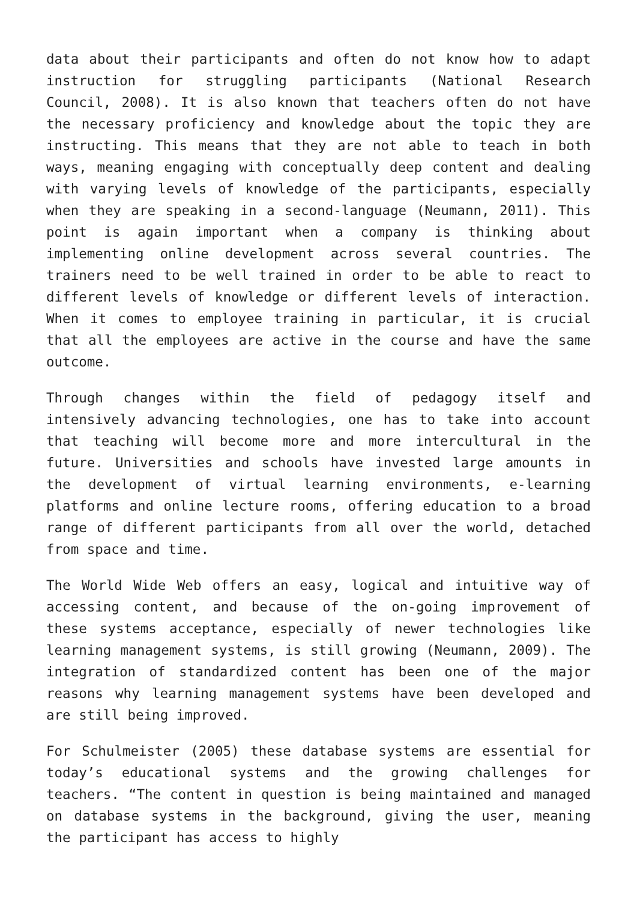data about their participants and often do not know how to adapt instruction for struggling participants (National Research Council, 2008). It is also known that teachers often do not have the necessary proficiency and knowledge about the topic they are instructing. This means that they are not able to teach in both ways, meaning engaging with conceptually deep content and dealing with varying levels of knowledge of the participants, especially when they are speaking in a second-language (Neumann, 2011). This point is again important when a company is thinking about implementing online development across several countries. The trainers need to be well trained in order to be able to react to different levels of knowledge or different levels of interaction. When it comes to employee training in particular, it is crucial that all the employees are active in the course and have the same outcome.
Through changes within the field of pedagogy itself and intensively advancing technologies, one has to take into account that teaching will become more and more intercultural in the future. Universities and schools have invested large amounts in the development of virtual learning environments, e-learning platforms and online lecture rooms, offering education to a broad range of different participants from all over the world, detached from space and time.
The World Wide Web offers an easy, logical and intuitive way of accessing content, and because of the on-going improvement of these systems acceptance, especially of newer technologies like learning management systems, is still growing (Neumann, 2009). The integration of standardized content has been one of the major reasons why learning management systems have been developed and are still being improved.
For Schulmeister (2005) these database systems are essential for today’s educational systems and the growing challenges for teachers. “The content in question is being maintained and managed on database systems in the background, giving the user, meaning the participant has access to highly